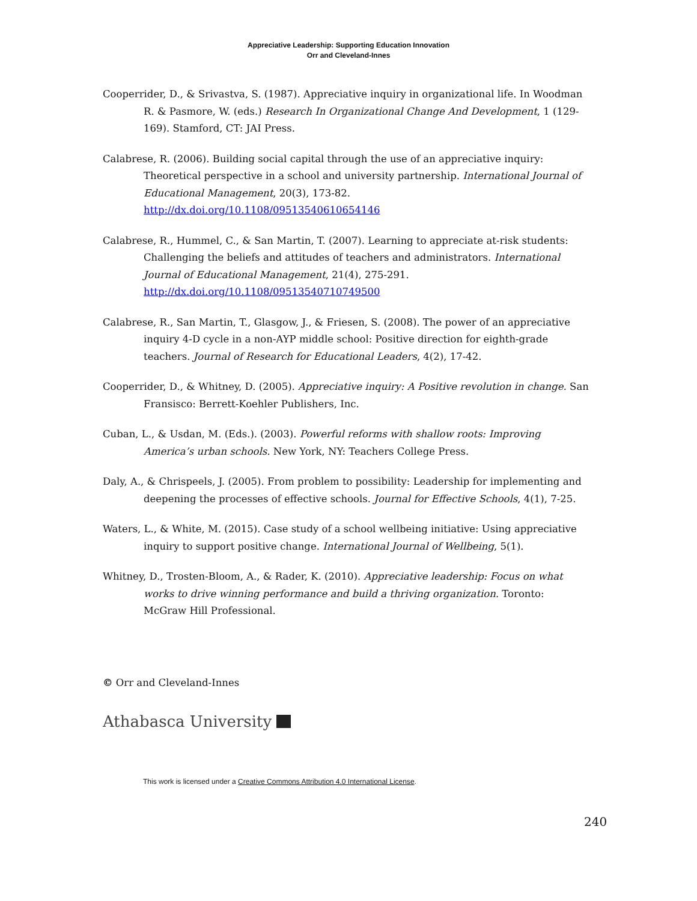Appreciative Leadership: Supporting Education Innovation
Orr and Cleveland-Innes
Cooperrider, D., & Srivastva, S. (1987). Appreciative inquiry in organizational life. In Woodman R. & Pasmore, W. (eds.) Research In Organizational Change And Development, 1 (129-169). Stamford, CT: JAI Press.
Calabrese, R. (2006). Building social capital through the use of an appreciative inquiry: Theoretical perspective in a school and university partnership. International Journal of Educational Management, 20(3), 173-82. http://dx.doi.org/10.1108/09513540610654146
Calabrese, R., Hummel, C., & San Martin, T. (2007). Learning to appreciate at-risk students: Challenging the beliefs and attitudes of teachers and administrators. International Journal of Educational Management, 21(4), 275-291. http://dx.doi.org/10.1108/09513540710749500
Calabrese, R., San Martin, T., Glasgow, J., & Friesen, S. (2008). The power of an appreciative inquiry 4-D cycle in a non-AYP middle school: Positive direction for eighth-grade teachers. Journal of Research for Educational Leaders, 4(2), 17-42.
Cooperrider, D., & Whitney, D. (2005). Appreciative inquiry: A Positive revolution in change. San Fransisco: Berrett-Koehler Publishers, Inc.
Cuban, L., & Usdan, M. (Eds.). (2003). Powerful reforms with shallow roots: Improving America’s urban schools. New York, NY: Teachers College Press.
Daly, A., & Chrispeels, J. (2005). From problem to possibility: Leadership for implementing and deepening the processes of effective schools. Journal for Effective Schools, 4(1), 7-25.
Waters, L., & White, M. (2015). Case study of a school wellbeing initiative: Using appreciative inquiry to support positive change. International Journal of Wellbeing, 5(1).
Whitney, D., Trosten-Bloom, A., & Rader, K. (2010). Appreciative leadership: Focus on what works to drive winning performance and build a thriving organization. Toronto: McGraw Hill Professional.
© Orr and Cleveland-Innes
Athabasca University
This work is licensed under a Creative Commons Attribution 4.0 International License.
240